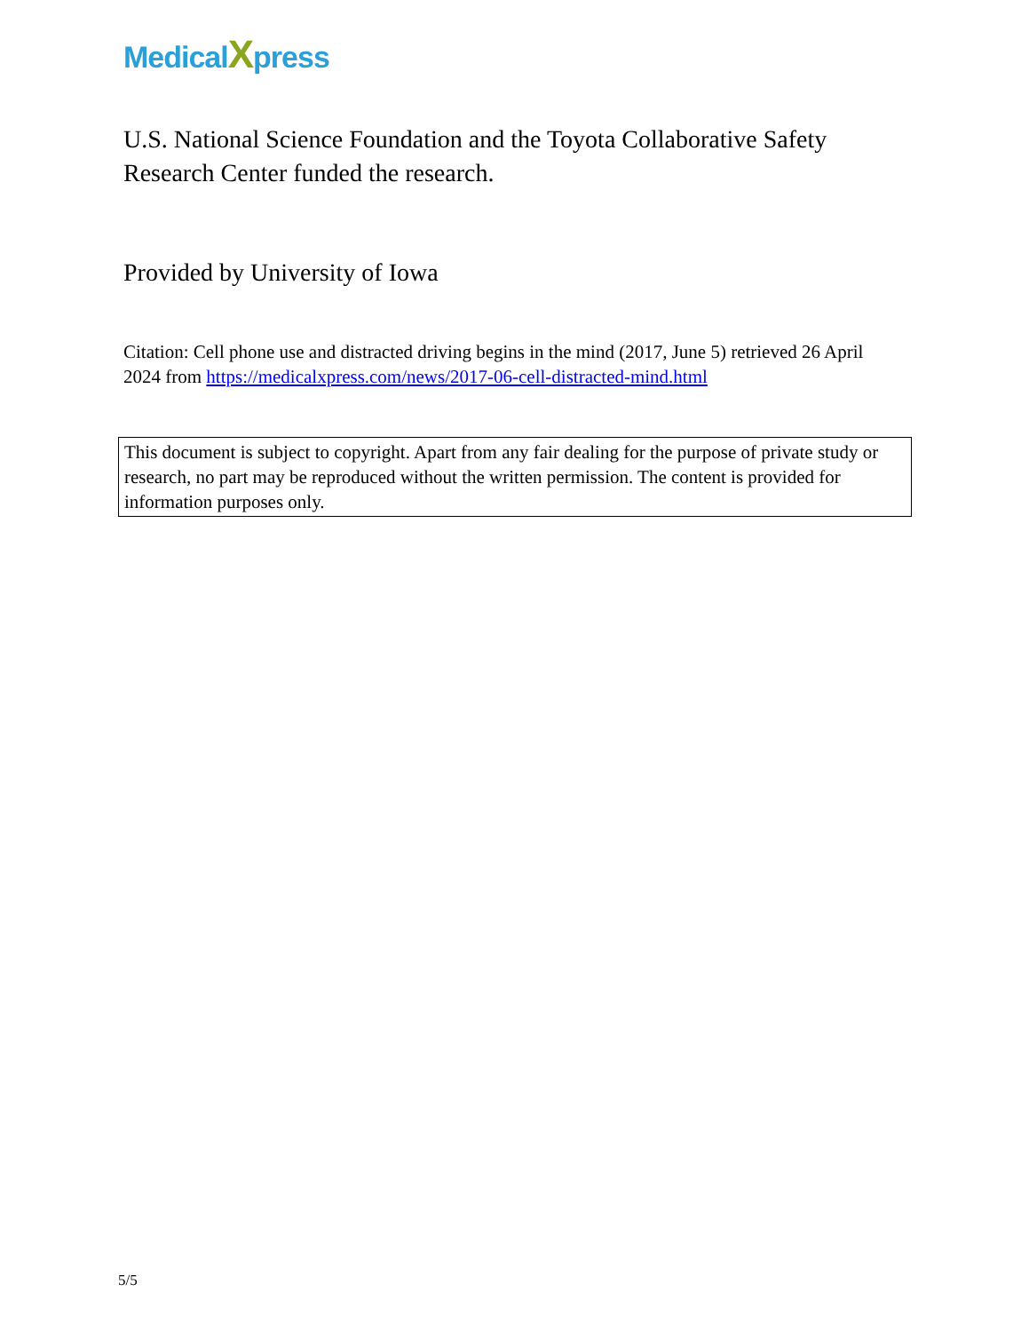MedicalXpress
U.S. National Science Foundation and the Toyota Collaborative Safety Research Center funded the research.
Provided by University of Iowa
Citation: Cell phone use and distracted driving begins in the mind (2017, June 5) retrieved 26 April 2024 from https://medicalxpress.com/news/2017-06-cell-distracted-mind.html
This document is subject to copyright. Apart from any fair dealing for the purpose of private study or research, no part may be reproduced without the written permission. The content is provided for information purposes only.
5/5